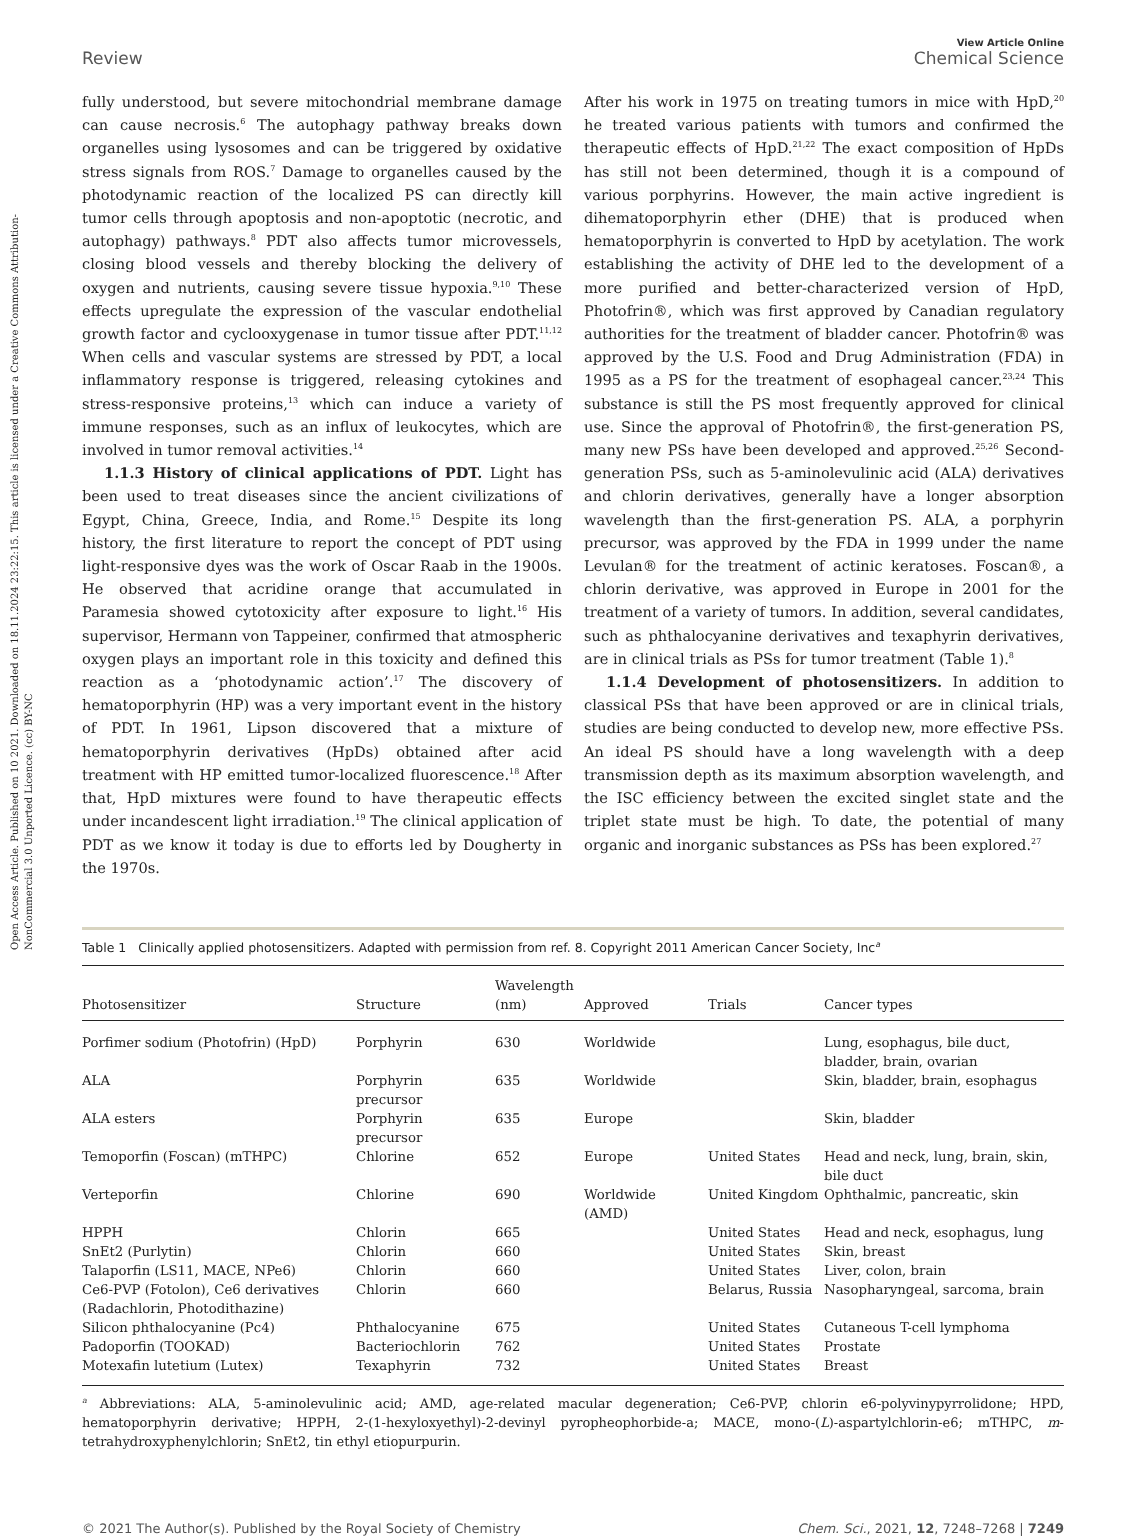Open Access Article. Published on 10 2021. Downloaded on 18.11.2024 23:22:15. This article is licensed under a Creative Commons Attribution-NonCommercial 3.0 Unported Licence. (cc) BY-NC
Review View Article Online
Chemical Science
fully understood, but severe mitochondrial membrane damage can cause necrosis.<sup>6</sup> The autophagy pathway breaks down organelles using lysosomes and can be triggered by oxidative stress signals from ROS.<sup>7</sup> Damage to organelles caused by the photodynamic reaction of the localized PS can directly kill tumor cells through apoptosis and non-apoptotic (necrotic, and autophagy) pathways.<sup>8</sup> PDT also affects tumor microvessels, closing blood vessels and thereby blocking the delivery of oxygen and nutrients, causing severe tissue hypoxia.<sup>9,10</sup> These effects upregulate the expression of the vascular endothelial growth factor and cyclooxygenase in tumor tissue after PDT.<sup>11,12</sup> When cells and vascular systems are stressed by PDT, a local inflammatory response is triggered, releasing cytokines and stress-responsive proteins,<sup>13</sup> which can induce a variety of immune responses, such as an influx of leukocytes, which are involved in tumor removal activities.<sup>14</sup>
1.1.3 History of clinical applications of PDT. Light has been used to treat diseases since the ancient civilizations of Egypt, China, Greece, India, and Rome.<sup>15</sup> Despite its long history, the first literature to report the concept of PDT using light-responsive dyes was the work of Oscar Raab in the 1900s. He observed that acridine orange that accumulated in Paramesia showed cytotoxicity after exposure to light.<sup>16</sup> His supervisor, Hermann von Tappeiner, confirmed that atmospheric oxygen plays an important role in this toxicity and defined this reaction as a ‘photodynamic action’.<sup>17</sup> The discovery of hematoporphyrin (HP) was a very important event in the history of PDT. In 1961, Lipson discovered that a mixture of hematoporphyrin derivatives (HpDs) obtained after acid treatment with HP emitted tumor-localized fluorescence.<sup>18</sup> After that, HpD mixtures were found to have therapeutic effects under incandescent light irradiation.<sup>19</sup> The clinical application of PDT as we know it today is due to efforts led by Dougherty in the 1970s.
After his work in 1975 on treating tumors in mice with HpD,<sup>20</sup> he treated various patients with tumors and confirmed the therapeutic effects of HpD.<sup>21,22</sup> The exact composition of HpDs has still not been determined, though it is a compound of various porphyrins. However, the main active ingredient is dihematoporphyrin ether (DHE) that is produced when hematoporphyrin is converted to HpD by acetylation. The work establishing the activity of DHE led to the development of a more purified and better-characterized version of HpD, Photofrin®, which was first approved by Canadian regulatory authorities for the treatment of bladder cancer. Photofrin® was approved by the U.S. Food and Drug Administration (FDA) in 1995 as a PS for the treatment of esophageal cancer.<sup>23,24</sup> This substance is still the PS most frequently approved for clinical use. Since the approval of Photofrin®, the first-generation PS, many new PSs have been developed and approved.<sup>25,26</sup> Second-generation PSs, such as 5-aminolevulinic acid (ALA) derivatives and chlorin derivatives, generally have a longer absorption wavelength than the first-generation PS. ALA, a porphyrin precursor, was approved by the FDA in 1999 under the name Levulan® for the treatment of actinic keratoses. Foscan®, a chlorin derivative, was approved in Europe in 2001 for the treatment of a variety of tumors. In addition, several candidates, such as phthalocyanine derivatives and texaphyrin derivatives, are in clinical trials as PSs for tumor treatment (Table 1).<sup>8</sup>
1.1.4 Development of photosensitizers. In addition to classical PSs that have been approved or are in clinical trials, studies are being conducted to develop new, more effective PSs. An ideal PS should have a long wavelength with a deep transmission depth as its maximum absorption wavelength, and the ISC efficiency between the excited singlet state and the triplet state must be high. To date, the potential of many organic and inorganic substances as PSs has been explored.<sup>27</sup>
Table 1 Clinically applied photosensitizers. Adapted with permission from ref. 8. Copyright 2011 American Cancer Society, Inc<sup>a</sup>
| Photosensitizer | Structure | Wavelength (nm) | Approved | Trials | Cancer types |
| --- | --- | --- | --- | --- | --- |
| Porfimer sodium (Photofrin) (HpD) | Porphyrin | 630 | Worldwide | | Lung, esophagus, bile duct, bladder, brain, ovarian |
| ALA | Porphyrin precursor | 635 | Worldwide | | Skin, bladder, brain, esophagus |
| ALA esters | Porphyrin precursor | 635 | Europe | | Skin, bladder |
| Temoporfin (Foscan) (mTHPC) | Chlorine | 652 | Europe | United States | Head and neck, lung, brain, skin, bile duct |
| Verteporfin | Chlorine | 690 | Worldwide (AMD) | United Kingdom | Ophthalmic, pancreatic, skin |
| HPPH | Chlorin | 665 | | United States | Head and neck, esophagus, lung |
| SnEt2 (Purlytin) | Chlorin | 660 | | United States | Skin, breast |
| Talaporfin (LS11, MACE, NPe6) | Chlorin | 660 | | United States | Liver, colon, brain |
| Ce6-PVP (Fotolon), Ce6 derivatives (Radachlorin, Photodithazine) | Chlorin | 660 | | Belarus, Russia | Nasopharyngeal, sarcoma, brain |
| Silicon phthalocyanine (Pc4) | Phthalocyanine | 675 | | United States | Cutaneous T-cell lymphoma |
| Padoporfin (TOOKAD) | Bacteriochlorin | 762 | | United States | Prostate |
| Motexafin lutetium (Lutex) | Texaphyrin | 732 | | United States | Breast |
<sup>a</sup> Abbreviations: ALA, 5-aminolevulinic acid; AMD, age-related macular degeneration; Ce6-PVP, chlorin e6-polyvinypyrrolidone; HPD, hematoporphyrin derivative; HPPH, 2-(1-hexyloxyethyl)-2-devinyl pyropheophorbide-a; MACE, mono-(L)-aspartylchlorin-e6; mTHPC, m-tetrahydroxyphenylchlorin; SnEt2, tin ethyl etiopurpurin.
© 2021 The Author(s). Published by the Royal Society of Chemistry Chem. Sci., 2021, 12, 7248–7268 | 7249